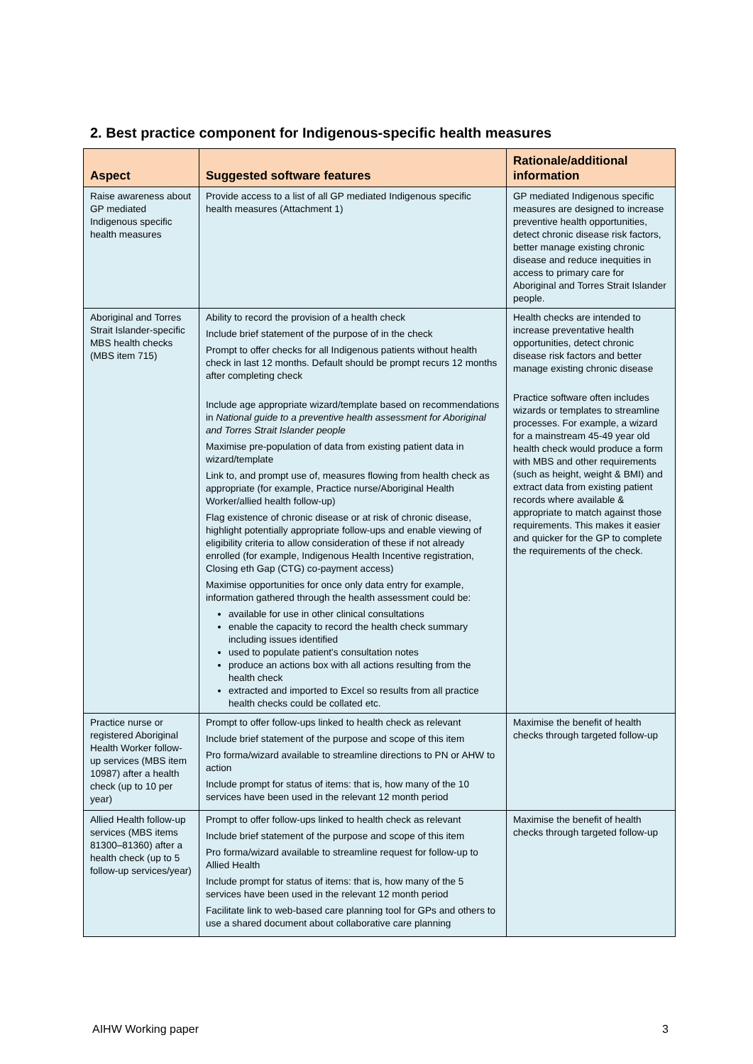2. Best practice component for Indigenous-specific health measures
| Aspect | Suggested software features | Rationale/additional information |
| --- | --- | --- |
| Raise awareness about GP mediated Indigenous specific health measures | Provide access to a list of all GP mediated Indigenous specific health measures (Attachment 1) | GP mediated Indigenous specific measures are designed to increase preventive health opportunities, detect chronic disease risk factors, better manage existing chronic disease and reduce inequities in access to primary care for Aboriginal and Torres Strait Islander people. |
| Aboriginal and Torres Strait Islander-specific MBS health checks (MBS item 715) | Ability to record the provision of a health check Include brief statement of the purpose of in the check Prompt to offer checks for all Indigenous patients without health check in last 12 months. Default should be prompt recurs 12 months after completing check Include age appropriate wizard/template based on recommendations in National guide to a preventive health assessment for Aboriginal and Torres Strait Islander people Maximise pre-population of data from existing patient data in wizard/template Link to, and prompt use of, measures flowing from health check as appropriate (for example, Practice nurse/Aboriginal Health Worker/allied health follow-up) Flag existence of chronic disease or at risk of chronic disease, highlight potentially appropriate follow-ups and enable viewing of eligibility criteria to allow consideration of these if not already enrolled (for example, Indigenous Health Incentive registration, Closing eth Gap (CTG) co-payment access) Maximise opportunities for once only data entry for example, information gathered through the health assessment could be: available for use in other clinical consultations enable the capacity to record the health check summary including issues identified used to populate patient's consultation notes produce an actions box with all actions resulting from the health check extracted and imported to Excel so results from all practice health checks could be collated etc. | Health checks are intended to increase preventative health opportunities, detect chronic disease risk factors and better manage existing chronic disease Practice software often includes wizards or templates to streamline processes. For example, a wizard for a mainstream 45-49 year old health check would produce a form with MBS and other requirements (such as height, weight & BMI) and extract data from existing patient records where available & appropriate to match against those requirements. This makes it easier and quicker for the GP to complete the requirements of the check. |
| Practice nurse or registered Aboriginal Health Worker follow-up services (MBS item 10987) after a health check (up to 10 per year) | Prompt to offer follow-ups linked to health check as relevant Include brief statement of the purpose and scope of this item Pro forma/wizard available to streamline directions to PN or AHW to action Include prompt for status of items: that is, how many of the 10 services have been used in the relevant 12 month period | Maximise the benefit of health checks through targeted follow-up |
| Allied Health follow-up services (MBS items 81300–81360) after a health check (up to 5 follow-up services/year) | Prompt to offer follow-ups linked to health check as relevant Include brief statement of the purpose and scope of this item Pro forma/wizard available to streamline request for follow-up to Allied Health Include prompt for status of items: that is, how many of the 5 services have been used in the relevant 12 month period Facilitate link to web-based care planning tool for GPs and others to use a shared document about collaborative care planning | Maximise the benefit of health checks through targeted follow-up |
AIHW Working paper 3